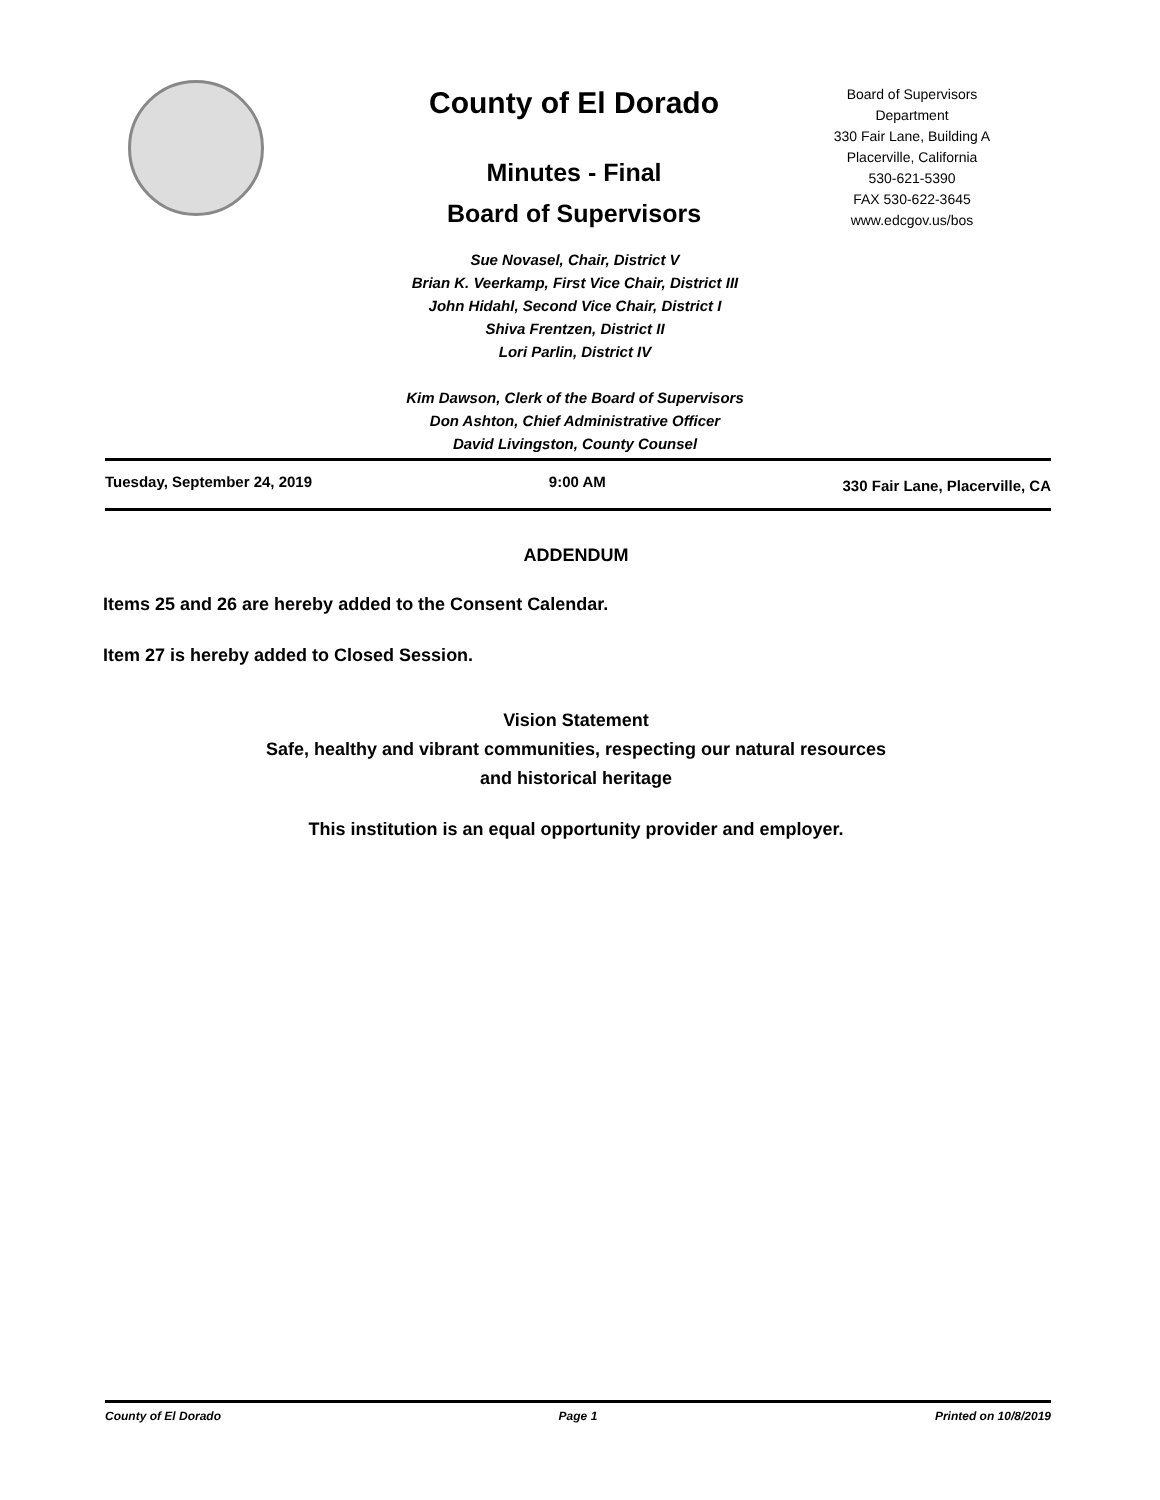County of El Dorado
Minutes - Final
Board of Supervisors
Board of Supervisors
Department
330 Fair Lane, Building A
Placerville, California
530-621-5390
FAX 530-622-3645
www.edcgov.us/bos
Sue Novasel, Chair, District V
Brian K. Veerkamp, First Vice Chair, District III
John Hidahl, Second Vice Chair, District I
Shiva Frentzen, District II
Lori Parlin, District IV
Kim Dawson, Clerk of the Board of Supervisors
Don Ashton, Chief Administrative Officer
David Livingston, County Counsel
Tuesday, September 24, 2019 9:00 AM 330 Fair Lane, Placerville, CA
ADDENDUM
Items 25 and 26 are hereby added to the Consent Calendar.
Item 27 is hereby added to Closed Session.
Vision Statement
Safe, healthy and vibrant communities, respecting our natural resources
and historical heritage
This institution is an equal opportunity provider and employer.
County of El Dorado Page 1 Printed on 10/8/2019